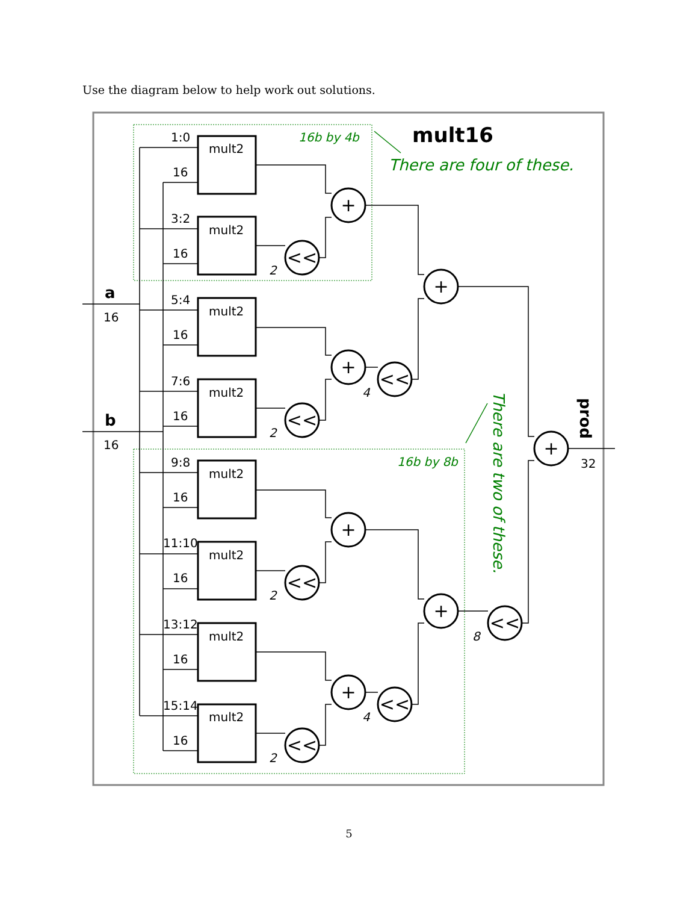Use the diagram below to help work out solutions.
mult2
mult2
mult2
mult2
mult2
mult2
mult2
mult2
1:0
16
3:2
16
5:4
16
7:6
16
9:8
16
11:10
16
13:12
16
15:14
16
16
16
32
a
b
mult16
prod
+
+
+
+
+
+
+
<<
<<
<<
<<
<<
<<
<<
2
4
2
2
8
4
2
16b by 4b
16b by 8b
There are four of these.
There are two of these.
5